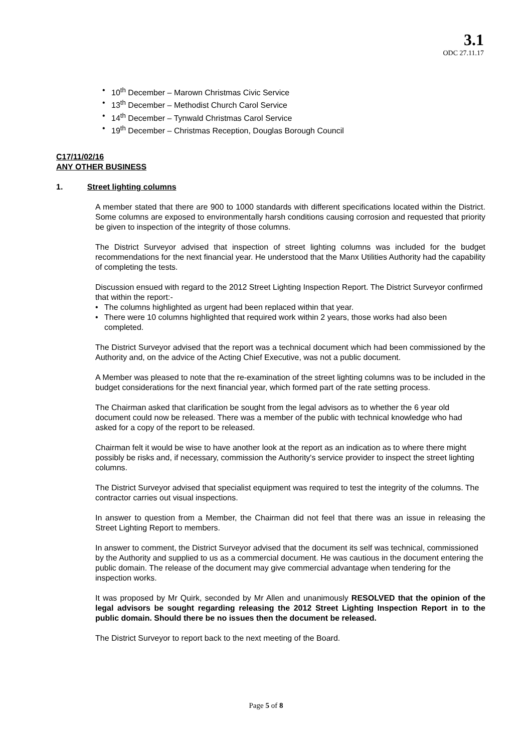3.1
ODC 27.11.17
• 10<sup>th</sup> December – Marown Christmas Civic Service
• 13<sup>th</sup> December – Methodist Church Carol Service
• 14<sup>th</sup> December – Tynwald Christmas Carol Service
• 19<sup>th</sup> December – Christmas Reception, Douglas Borough Council
C17/11/02/16
ANY OTHER BUSINESS
1. Street lighting columns
A member stated that there are 900 to 1000 standards with different specifications located within the District. Some columns are exposed to environmentally harsh conditions causing corrosion and requested that priority be given to inspection of the integrity of those columns.
The District Surveyor advised that inspection of street lighting columns was included for the budget recommendations for the next financial year. He understood that the Manx Utilities Authority had the capability of completing the tests.
Discussion ensued with regard to the 2012 Street Lighting Inspection Report. The District Surveyor confirmed that within the report:-
• The columns highlighted as urgent had been replaced within that year.
• There were 10 columns highlighted that required work within 2 years, those works had also been completed.
The District Surveyor advised that the report was a technical document which had been commissioned by the Authority and, on the advice of the Acting Chief Executive, was not a public document.
A Member was pleased to note that the re-examination of the street lighting columns was to be included in the budget considerations for the next financial year, which formed part of the rate setting process.
The Chairman asked that clarification be sought from the legal advisors as to whether the 6 year old document could now be released. There was a member of the public with technical knowledge who had asked for a copy of the report to be released.
Chairman felt it would be wise to have another look at the report as an indication as to where there might possibly be risks and, if necessary, commission the Authority's service provider to inspect the street lighting columns.
The District Surveyor advised that specialist equipment was required to test the integrity of the columns. The contractor carries out visual inspections.
In answer to question from a Member, the Chairman did not feel that there was an issue in releasing the Street Lighting Report to members.
In answer to comment, the District Surveyor advised that the document its self was technical, commissioned by the Authority and supplied to us as a commercial document. He was cautious in the document entering the public domain. The release of the document may give commercial advantage when tendering for the inspection works.
It was proposed by Mr Quirk, seconded by Mr Allen and unanimously RESOLVED that the opinion of the legal advisors be sought regarding releasing the 2012 Street Lighting Inspection Report in to the public domain. Should there be no issues then the document be released.
The District Surveyor to report back to the next meeting of the Board.
Page 5 of 8